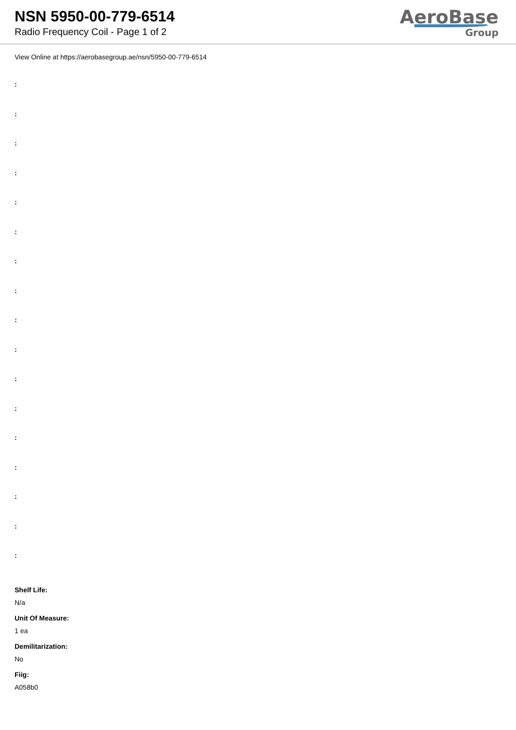NSN 5950-00-779-6514
Radio Frequency Coil - Page 1 of 2
AeroBase
Group
View Online at https://aerobasegroup.ae/nsn/5950-00-779-6514
:
:
:
:
:
:
:
:
:
:
:
:
:
:
:
:
:
Shelf Life:
N/a
Unit Of Measure:
1 ea
Demilitarization:
No
Fiig:
A058b0